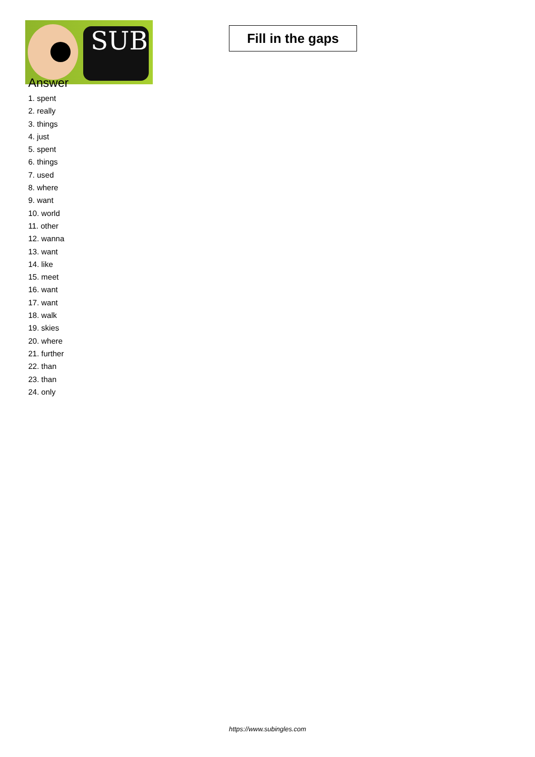SUB
Fill in the gaps
Answer
1. spent
2. really
3. things
4. just
5. spent
6. things
7. used
8. where
9. want
10. world
11. other
12. wanna
13. want
14. like
15. meet
16. want
17. want
18. walk
19. skies
20. where
21. further
22. than
23. than
24. only
https://www.subingles.com